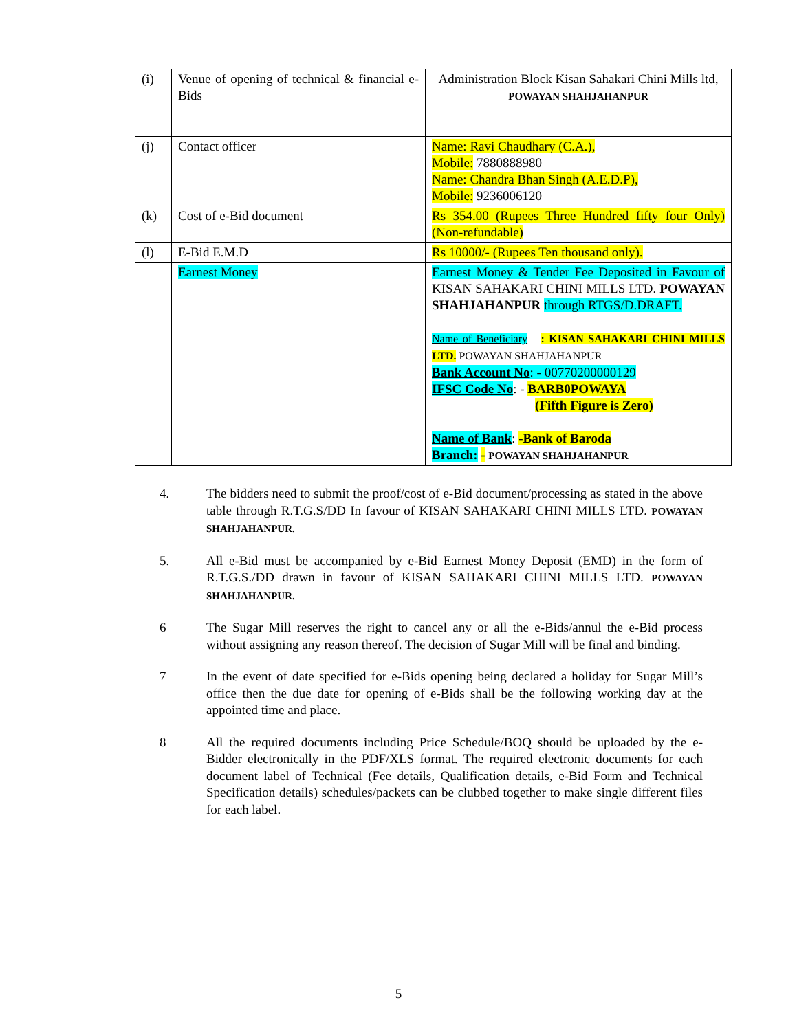| (i) | Venue of opening of technical & financial e-Bids | Administration Block Kisan Sahakari Chini Mills ltd, POWAYAN SHAHJAHANPUR |
| (j) | Contact officer | Name: Ravi Chaudhary (C.A.), Mobile: 7880888980 Name: Chandra Bhan Singh (A.E.D.P), Mobile: 9236006120 |
| (k) | Cost of e-Bid document | Rs 354.00 (Rupees Three Hundred fifty four Only) (Non-refundable) |
| (l) | E-Bid E.M.D | Rs 10000/- (Rupees Ten thousand only). |
| | Earnest Money | Earnest Money & Tender Fee Deposited in Favour of KISAN SAHAKARI CHINI MILLS LTD. POWAYAN SHAHJAHANPUR through RTGS/D.DRAFT. Name of Beneficiary : KISAN SAHAKARI CHINI MILLS LTD. POWAYAN SHAHJAHANPUR Bank Account No : - 00770200000129 IFSC Code No : - BARB0POWAYA (Fifth Figure is Zero) Name of Bank : -Bank of Baroda Branch: - POWAYAN SHAHJAHANPUR |
4. The bidders need to submit the proof/cost of e-Bid document/processing as stated in the above table through R.T.G.S/DD In favour of KISAN SAHAKARI CHINI MILLS LTD. POWAYAN SHAHJAHANPUR.
5. All e-Bid must be accompanied by e-Bid Earnest Money Deposit (EMD) in the form of R.T.G.S./DD drawn in favour of KISAN SAHAKARI CHINI MILLS LTD. POWAYAN SHAHJAHANPUR.
6 The Sugar Mill reserves the right to cancel any or all the e-Bids/annul the e-Bid process without assigning any reason thereof. The decision of Sugar Mill will be final and binding.
7 In the event of date specified for e-Bids opening being declared a holiday for Sugar Mill’s office then the due date for opening of e-Bids shall be the following working day at the appointed time and place.
8 All the required documents including Price Schedule/BOQ should be uploaded by the e-Bidder electronically in the PDF/XLS format. The required electronic documents for each document label of Technical (Fee details, Qualification details, e-Bid Form and Technical Specification details) schedules/packets can be clubbed together to make single different files for each label.
5